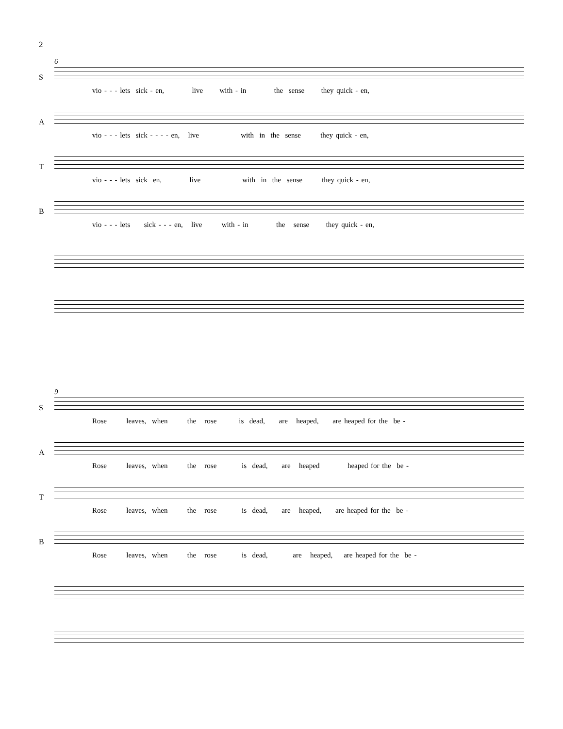2
6
S
vio - - - lets sick - en, live with - in the sense they quick - en,
A
vio - - - lets sick - - - - en, live with in the sense they quick - en,
T
vio - - - lets sick en, live with in the sense they quick - en,
B
vio - - - lets sick - - - en, live with - in the sense they quick - en,
9
S
Rose leaves, when the rose is dead, are heaped, are heaped for the be -
A
Rose leaves, when the rose is dead, are heaped heaped for the be -
T
Rose leaves, when the rose is dead, are heaped, are heaped for the be -
B
Rose leaves, when the rose is dead, are heaped, are heaped for the be -